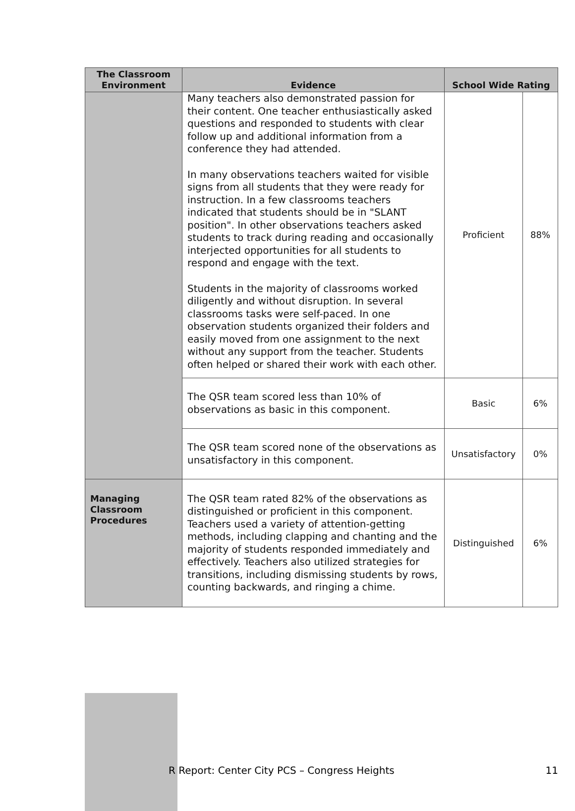| The Classroom Environment | Evidence | School Wide Rating | |
| --- | --- | --- | --- |
| | Many teachers also demonstrated passion for their content. One teacher enthusiastically asked questions and responded to students with clear follow up and additional information from a conference they had attended. In many observations teachers waited for visible signs from all students that they were ready for instruction. In a few classrooms teachers indicated that students should be in "SLANT position". In other observations teachers asked students to track during reading and occasionally interjected opportunities for all students to respond and engage with the text. Students in the majority of classrooms worked diligently and without disruption. In several classrooms tasks were self-paced. In one observation students organized their folders and easily moved from one assignment to the next without any support from the teacher. Students often helped or shared their work with each other. | Proficient | 88% |
| | The QSR team scored less than 10% of observations as basic in this component. | Basic | 6% |
| | The QSR team scored none of the observations as unsatisfactory in this component. | Unsatisfactory | 0% |
| Managing Classroom Procedures | The QSR team rated 82% of the observations as distinguished or proficient in this component. Teachers used a variety of attention-getting methods, including clapping and chanting and the majority of students responded immediately and effectively. Teachers also utilized strategies for transitions, including dismissing students by rows, counting backwards, and ringing a chime. | Distinguished | 6% |
R Report: Center City PCS – Congress Heights 11